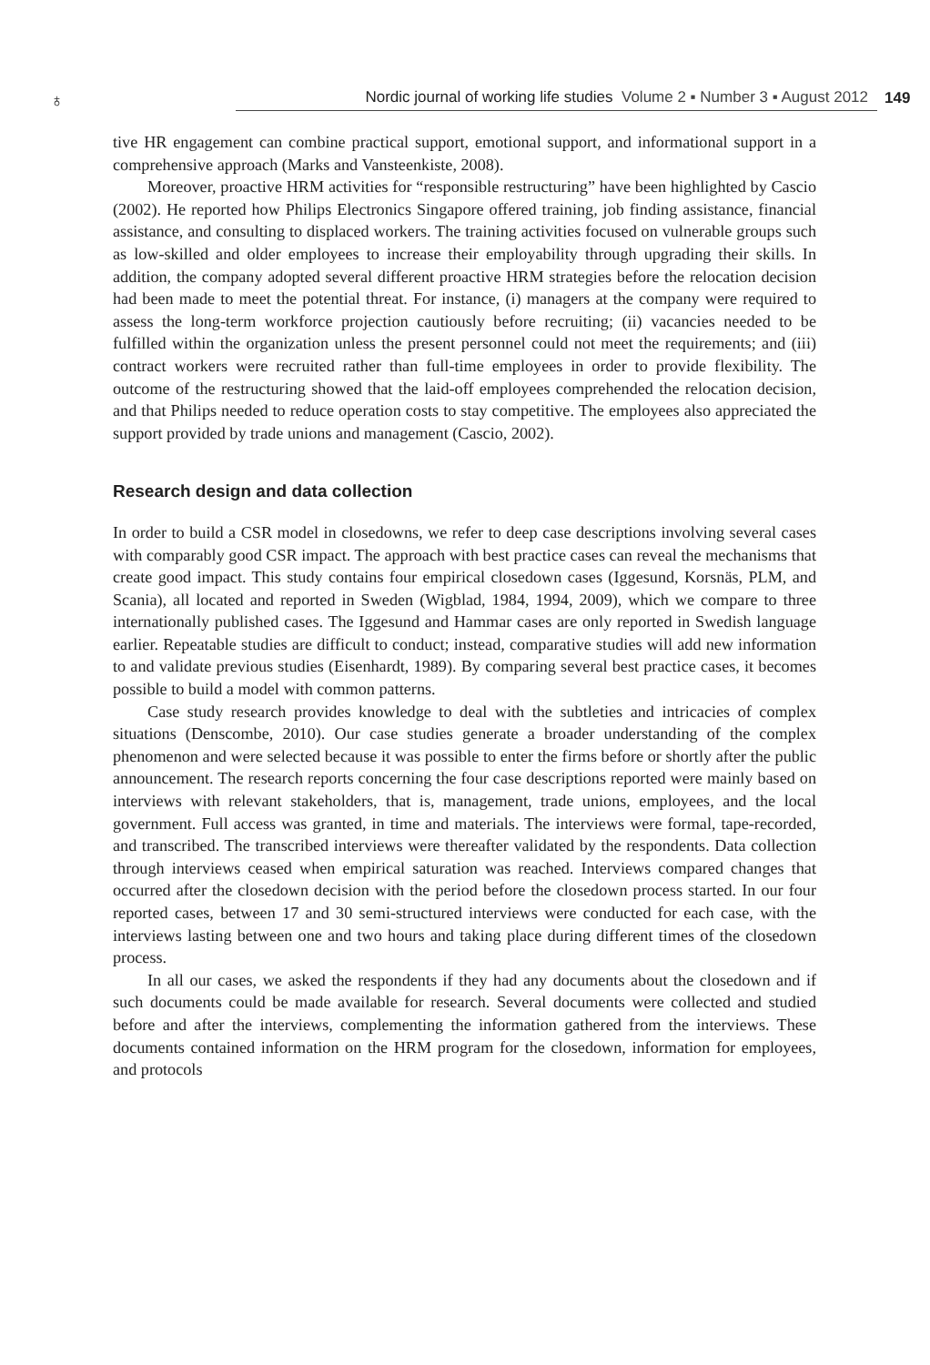♁ Nordic journal of working life studies Volume 2 ▪ Number 3 ▪ August 2012 149
tive HR engagement can combine practical support, emotional support, and informational support in a comprehensive approach (Marks and Vansteenkiste, 2008).
Moreover, proactive HRM activities for “responsible restructuring” have been highlighted by Cascio (2002). He reported how Philips Electronics Singapore offered training, job finding assistance, financial assistance, and consulting to displaced workers. The training activities focused on vulnerable groups such as low-skilled and older employees to increase their employability through upgrading their skills. In addition, the company adopted several different proactive HRM strategies before the relocation decision had been made to meet the potential threat. For instance, (i) managers at the company were required to assess the long-term workforce projection cautiously before recruiting; (ii) vacancies needed to be fulfilled within the organization unless the present personnel could not meet the requirements; and (iii) contract workers were recruited rather than full-time employees in order to provide flexibility. The outcome of the restructuring showed that the laid-off employees comprehended the relocation decision, and that Philips needed to reduce operation costs to stay competitive. The employees also appreciated the support provided by trade unions and management (Cascio, 2002).
Research design and data collection
In order to build a CSR model in closedowns, we refer to deep case descriptions involving several cases with comparably good CSR impact. The approach with best practice cases can reveal the mechanisms that create good impact. This study contains four empirical closedown cases (Iggesund, Korsnäs, PLM, and Scania), all located and reported in Sweden (Wigblad, 1984, 1994, 2009), which we compare to three internationally published cases. The Iggesund and Hammar cases are only reported in Swedish language earlier. Repeatable studies are difficult to conduct; instead, comparative studies will add new information to and validate previous studies (Eisenhardt, 1989). By comparing several best practice cases, it becomes possible to build a model with common patterns.
Case study research provides knowledge to deal with the subtleties and intricacies of complex situations (Denscombe, 2010). Our case studies generate a broader understanding of the complex phenomenon and were selected because it was possible to enter the firms before or shortly after the public announcement. The research reports concerning the four case descriptions reported were mainly based on interviews with relevant stakeholders, that is, management, trade unions, employees, and the local government. Full access was granted, in time and materials. The interviews were formal, tape-recorded, and transcribed. The transcribed interviews were thereafter validated by the respondents. Data collection through interviews ceased when empirical saturation was reached. Interviews compared changes that occurred after the closedown decision with the period before the closedown process started. In our four reported cases, between 17 and 30 semi-structured interviews were conducted for each case, with the interviews lasting between one and two hours and taking place during different times of the closedown process.
In all our cases, we asked the respondents if they had any documents about the closedown and if such documents could be made available for research. Several documents were collected and studied before and after the interviews, complementing the information gathered from the interviews. These documents contained information on the HRM program for the closedown, information for employees, and protocols